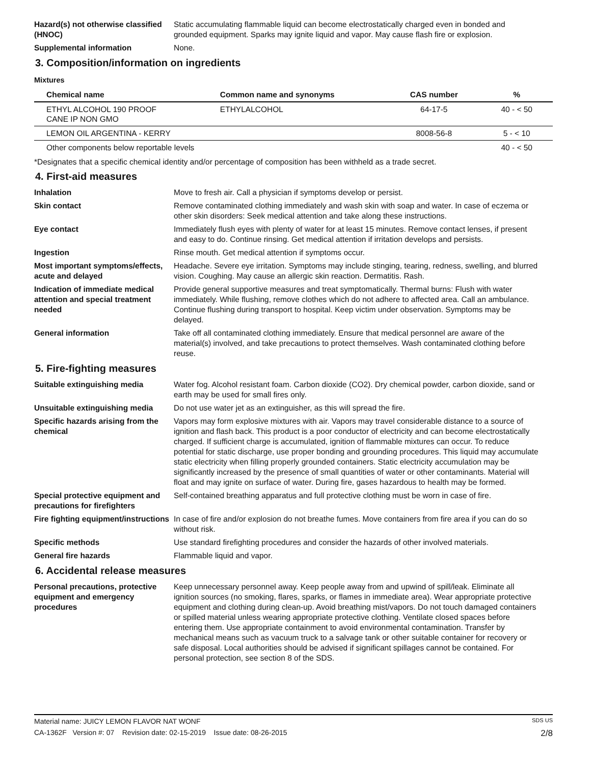Hazard(s) not otherwise classified (HNOC)
Static accumulating flammable liquid can become electrostatically charged even in bonded and grounded equipment. Sparks may ignite liquid and vapor. May cause flash fire or explosion.
Supplemental information None.
3. Composition/information on ingredients
Mixtures
| Chemical name | Common name and synonyms | CAS number | % |
| --- | --- | --- | --- |
| ETHYL ALCOHOL 190 PROOF CANE IP NON GMO | ETHYLALCOHOL | 64-17-5 | 40 - < 50 |
| LEMON OIL ARGENTINA - KERRY | | 8008-56-8 | 5 - < 10 |
| Other components below reportable levels | | | 40 - < 50 |
*Designates that a specific chemical identity and/or percentage of composition has been withheld as a trade secret.
4. First-aid measures
Inhalation Move to fresh air. Call a physician if symptoms develop or persist.
Skin contact Remove contaminated clothing immediately and wash skin with soap and water. In case of eczema or other skin disorders: Seek medical attention and take along these instructions.
Eye contact Immediately flush eyes with plenty of water for at least 15 minutes. Remove contact lenses, if present and easy to do. Continue rinsing. Get medical attention if irritation develops and persists.
Ingestion Rinse mouth. Get medical attention if symptoms occur.
Most important symptoms/effects, acute and delayed
Headache. Severe eye irritation. Symptoms may include stinging, tearing, redness, swelling, and blurred vision. Coughing. May cause an allergic skin reaction. Dermatitis. Rash.
Indication of immediate medical attention and special treatment needed
Provide general supportive measures and treat symptomatically. Thermal burns: Flush with water immediately. While flushing, remove clothes which do not adhere to affected area. Call an ambulance. Continue flushing during transport to hospital. Keep victim under observation. Symptoms may be delayed.
General information Take off all contaminated clothing immediately. Ensure that medical personnel are aware of the material(s) involved, and take precautions to protect themselves. Wash contaminated clothing before reuse.
5. Fire-fighting measures
Suitable extinguishing media Water fog. Alcohol resistant foam. Carbon dioxide (CO2). Dry chemical powder, carbon dioxide, sand or earth may be used for small fires only.
Unsuitable extinguishing media
Do not use water jet as an extinguisher, as this will spread the fire.
Specific hazards arising from the chemical
Vapors may form explosive mixtures with air. Vapors may travel considerable distance to a source of ignition and flash back. This product is a poor conductor of electricity and can become electrostatically charged. If sufficient charge is accumulated, ignition of flammable mixtures can occur. To reduce potential for static discharge, use proper bonding and grounding procedures. This liquid may accumulate static electricity when filling properly grounded containers. Static electricity accumulation may be significantly increased by the presence of small quantities of water or other contaminants. Material will float and may ignite on surface of water. During fire, gases hazardous to health may be formed.
Special protective equipment and precautions for firefighters
Self-contained breathing apparatus and full protective clothing must be worn in case of fire.
Fire fighting equipment/instructions
In case of fire and/or explosion do not breathe fumes. Move containers from fire area if you can do so without risk.
Specific methods Use standard firefighting procedures and consider the hazards of other involved materials.
General fire hazards Flammable liquid and vapor.
6. Accidental release measures
Personal precautions, protective equipment and emergency procedures
Keep unnecessary personnel away. Keep people away from and upwind of spill/leak. Eliminate all ignition sources (no smoking, flares, sparks, or flames in immediate area). Wear appropriate protective equipment and clothing during clean-up. Avoid breathing mist/vapors. Do not touch damaged containers or spilled material unless wearing appropriate protective clothing. Ventilate closed spaces before entering them. Use appropriate containment to avoid environmental contamination. Transfer by mechanical means such as vacuum truck to a salvage tank or other suitable container for recovery or safe disposal. Local authorities should be advised if significant spillages cannot be contained. For personal protection, see section 8 of the SDS.
Material name: JUICY LEMON FLAVOR NAT WONF SDS US
CA-1362F Version #: 07 Revision date: 02-15-2019 Issue date: 08-26-2015 2/8